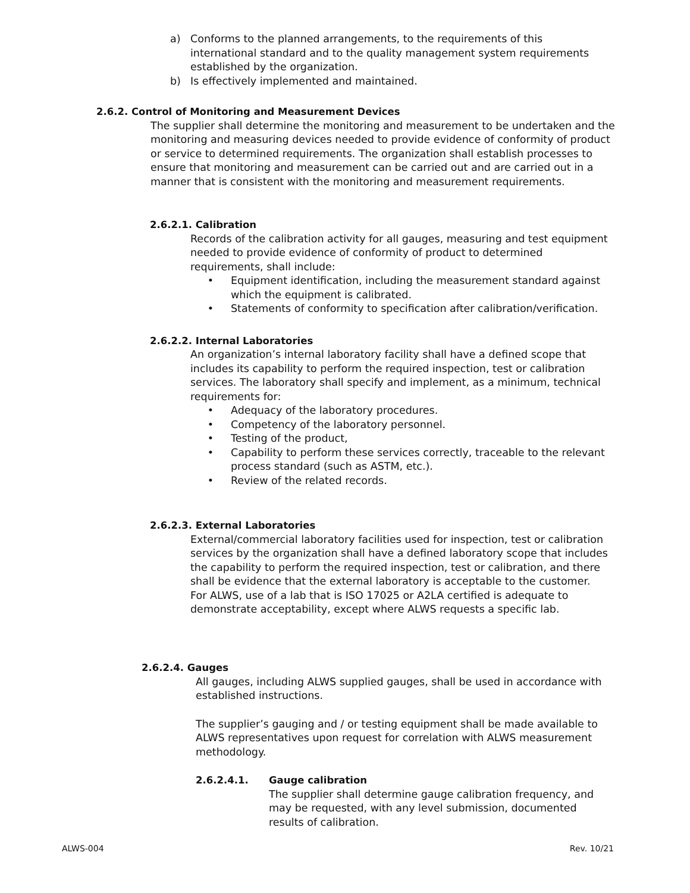a) Conforms to the planned arrangements, to the requirements of this international standard and to the quality management system requirements established by the organization.
b) Is effectively implemented and maintained.
2.6.2. Control of Monitoring and Measurement Devices
The supplier shall determine the monitoring and measurement to be undertaken and the monitoring and measuring devices needed to provide evidence of conformity of product or service to determined requirements. The organization shall establish processes to ensure that monitoring and measurement can be carried out and are carried out in a manner that is consistent with the monitoring and measurement requirements.
2.6.2.1. Calibration
Records of the calibration activity for all gauges, measuring and test equipment needed to provide evidence of conformity of product to determined requirements, shall include:
• Equipment identification, including the measurement standard against which the equipment is calibrated.
• Statements of conformity to specification after calibration/verification.
2.6.2.2. Internal Laboratories
An organization’s internal laboratory facility shall have a defined scope that includes its capability to perform the required inspection, test or calibration services. The laboratory shall specify and implement, as a minimum, technical requirements for:
• Adequacy of the laboratory procedures.
• Competency of the laboratory personnel.
• Testing of the product,
• Capability to perform these services correctly, traceable to the relevant process standard (such as ASTM, etc.).
• Review of the related records.
2.6.2.3. External Laboratories
External/commercial laboratory facilities used for inspection, test or calibration services by the organization shall have a defined laboratory scope that includes the capability to perform the required inspection, test or calibration, and there shall be evidence that the external laboratory is acceptable to the customer. For ALWS, use of a lab that is ISO 17025 or A2LA certified is adequate to demonstrate acceptability, except where ALWS requests a specific lab.
2.6.2.4. Gauges
All gauges, including ALWS supplied gauges, shall be used in accordance with established instructions.
The supplier’s gauging and / or testing equipment shall be made available to ALWS representatives upon request for correlation with ALWS measurement methodology.
2.6.2.4.1. Gauge calibration
The supplier shall determine gauge calibration frequency, and may be requested, with any level submission, documented results of calibration.
ALWS-004 Rev. 10/21